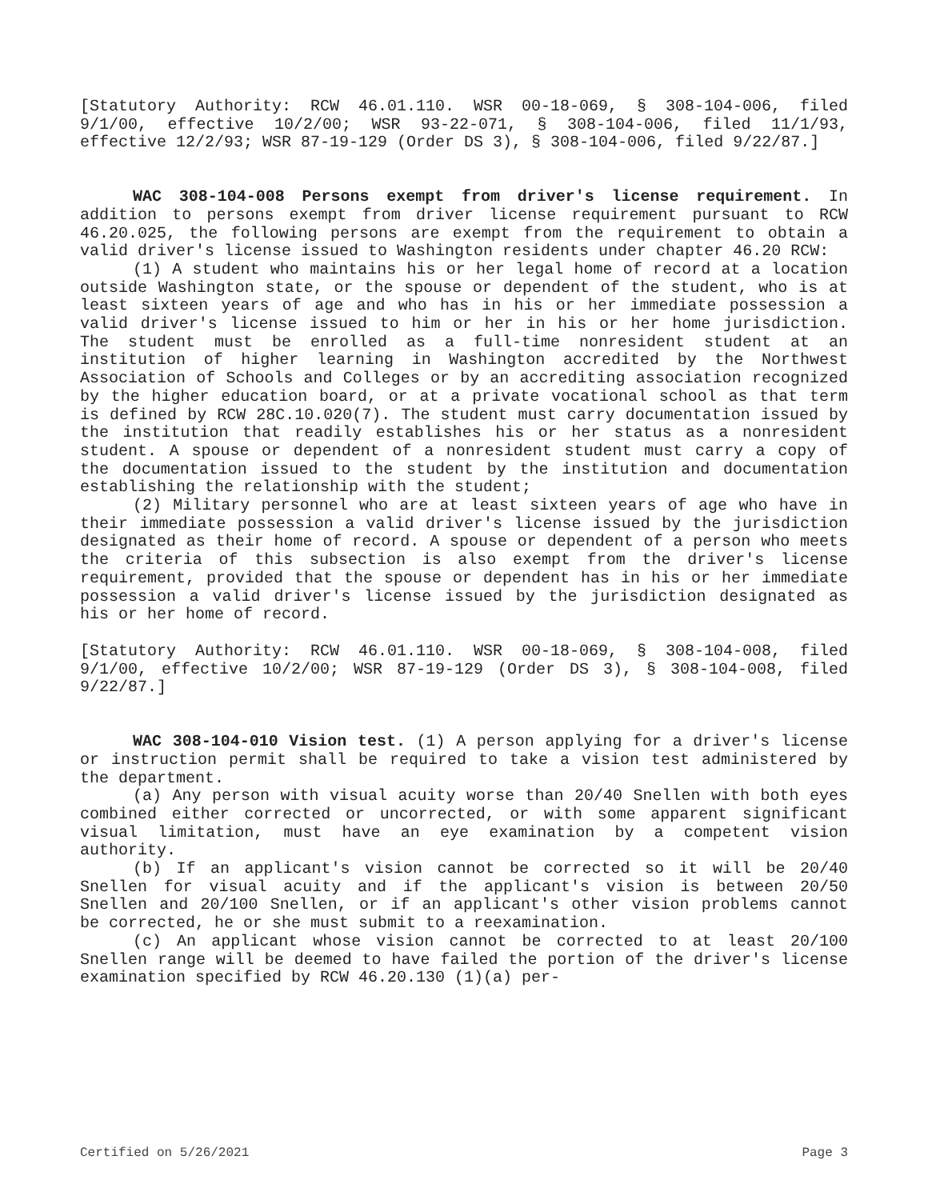[Statutory Authority: RCW 46.01.110. WSR 00-18-069, § 308-104-006, filed 9/1/00, effective 10/2/00; WSR 93-22-071, § 308-104-006, filed 11/1/93, effective 12/2/93; WSR 87-19-129 (Order DS 3), § 308-104-006, filed 9/22/87.]
WAC 308-104-008 Persons exempt from driver's license requirement. In addition to persons exempt from driver license requirement pursuant to RCW 46.20.025, the following persons are exempt from the requirement to obtain a valid driver's license issued to Washington residents under chapter 46.20 RCW:
(1) A student who maintains his or her legal home of record at a location outside Washington state, or the spouse or dependent of the student, who is at least sixteen years of age and who has in his or her immediate possession a valid driver's license issued to him or her in his or her home jurisdiction. The student must be enrolled as a full-time nonresident student at an institution of higher learning in Washington accredited by the Northwest Association of Schools and Colleges or by an accrediting association recognized by the higher education board, or at a private vocational school as that term is defined by RCW 28C.10.020(7). The student must carry documentation issued by the institution that readily establishes his or her status as a nonresident student. A spouse or dependent of a nonresident student must carry a copy of the documentation issued to the student by the institution and documentation establishing the relationship with the student;
(2) Military personnel who are at least sixteen years of age who have in their immediate possession a valid driver's license issued by the jurisdiction designated as their home of record. A spouse or dependent of a person who meets the criteria of this subsection is also exempt from the driver's license requirement, provided that the spouse or dependent has in his or her immediate possession a valid driver's license issued by the jurisdiction designated as his or her home of record.
[Statutory Authority: RCW 46.01.110. WSR 00-18-069, § 308-104-008, filed 9/1/00, effective 10/2/00; WSR 87-19-129 (Order DS 3), § 308-104-008, filed 9/22/87.]
WAC 308-104-010 Vision test. (1) A person applying for a driver's license or instruction permit shall be required to take a vision test administered by the department.
(a) Any person with visual acuity worse than 20/40 Snellen with both eyes combined either corrected or uncorrected, or with some apparent significant visual limitation, must have an eye examination by a competent vision authority.
(b) If an applicant's vision cannot be corrected so it will be 20/40 Snellen for visual acuity and if the applicant's vision is between 20/50 Snellen and 20/100 Snellen, or if an applicant's other vision problems cannot be corrected, he or she must submit to a reexamination.
(c) An applicant whose vision cannot be corrected to at least 20/100 Snellen range will be deemed to have failed the portion of the driver's license examination specified by RCW 46.20.130 (1)(a) per-
Certified on 5/26/2021 Page 3